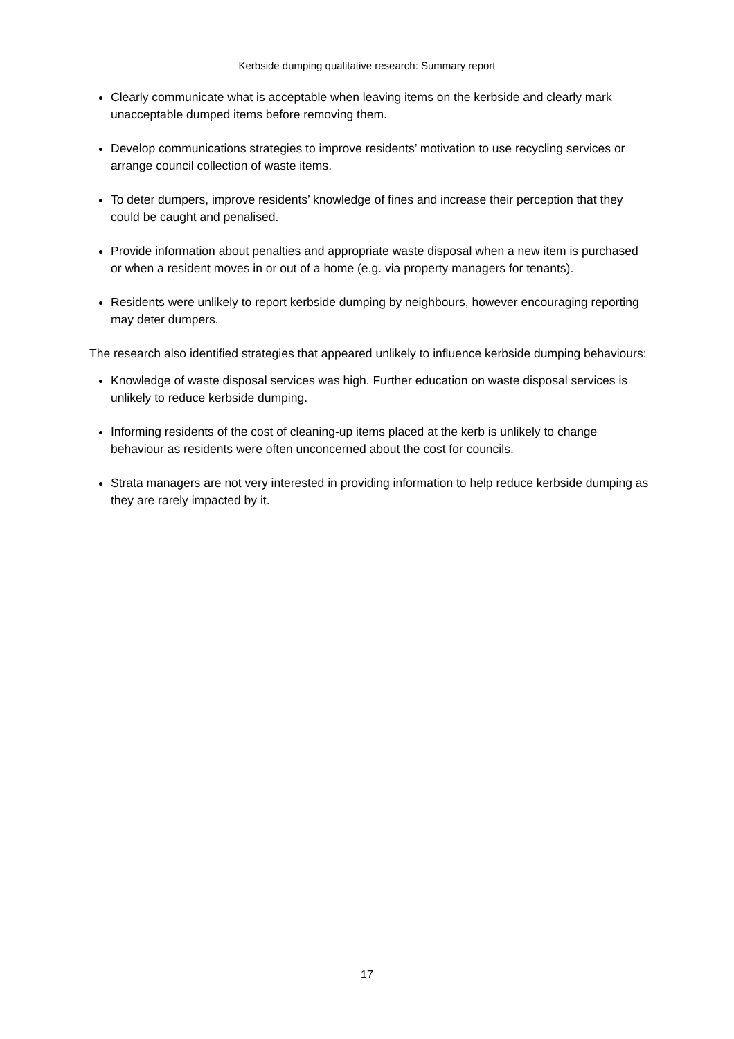Kerbside dumping qualitative research: Summary report
Clearly communicate what is acceptable when leaving items on the kerbside and clearly mark unacceptable dumped items before removing them.
Develop communications strategies to improve residents’ motivation to use recycling services or arrange council collection of waste items.
To deter dumpers, improve residents’ knowledge of fines and increase their perception that they could be caught and penalised.
Provide information about penalties and appropriate waste disposal when a new item is purchased or when a resident moves in or out of a home (e.g. via property managers for tenants).
Residents were unlikely to report kerbside dumping by neighbours, however encouraging reporting may deter dumpers.
The research also identified strategies that appeared unlikely to influence kerbside dumping behaviours:
Knowledge of waste disposal services was high. Further education on waste disposal services is unlikely to reduce kerbside dumping.
Informing residents of the cost of cleaning-up items placed at the kerb is unlikely to change behaviour as residents were often unconcerned about the cost for councils.
Strata managers are not very interested in providing information to help reduce kerbside dumping as they are rarely impacted by it.
17